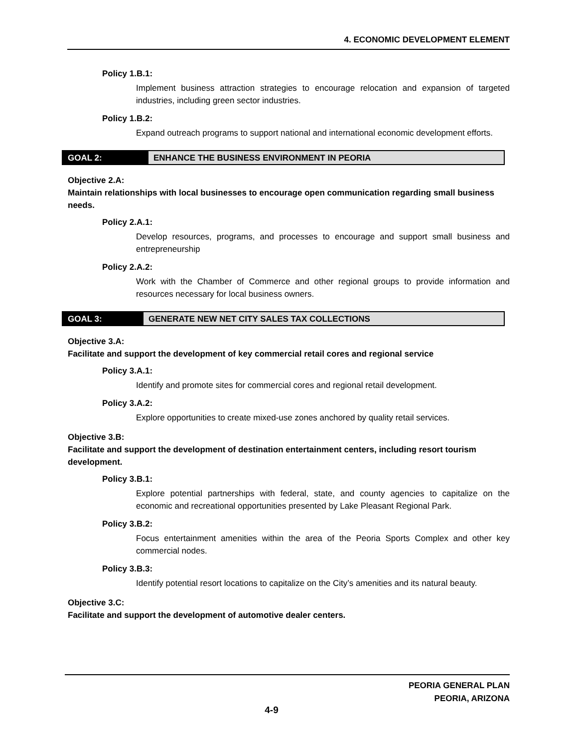4. ECONOMIC DEVELOPMENT ELEMENT
Policy 1.B.1:
Implement business attraction strategies to encourage relocation and expansion of targeted industries, including green sector industries.
Policy 1.B.2:
Expand outreach programs to support national and international economic development efforts.
GOAL 2: ENHANCE THE BUSINESS ENVIRONMENT IN PEORIA
Objective 2.A:
Maintain relationships with local businesses to encourage open communication regarding small business needs.
Policy 2.A.1:
Develop resources, programs, and processes to encourage and support small business and entrepreneurship
Policy 2.A.2:
Work with the Chamber of Commerce and other regional groups to provide information and resources necessary for local business owners.
GOAL 3: GENERATE NEW NET CITY SALES TAX COLLECTIONS
Objective 3.A:
Facilitate and support the development of key commercial retail cores and regional service
Policy 3.A.1:
Identify and promote sites for commercial cores and regional retail development.
Policy 3.A.2:
Explore opportunities to create mixed-use zones anchored by quality retail services.
Objective 3.B:
Facilitate and support the development of destination entertainment centers, including resort tourism development.
Policy 3.B.1:
Explore potential partnerships with federal, state, and county agencies to capitalize on the economic and recreational opportunities presented by Lake Pleasant Regional Park.
Policy 3.B.2:
Focus entertainment amenities within the area of the Peoria Sports Complex and other key commercial nodes.
Policy 3.B.3:
Identify potential resort locations to capitalize on the City’s amenities and its natural beauty.
Objective 3.C:
Facilitate and support the development of automotive dealer centers.
PEORIA GENERAL PLAN
PEORIA, ARIZONA
4-9